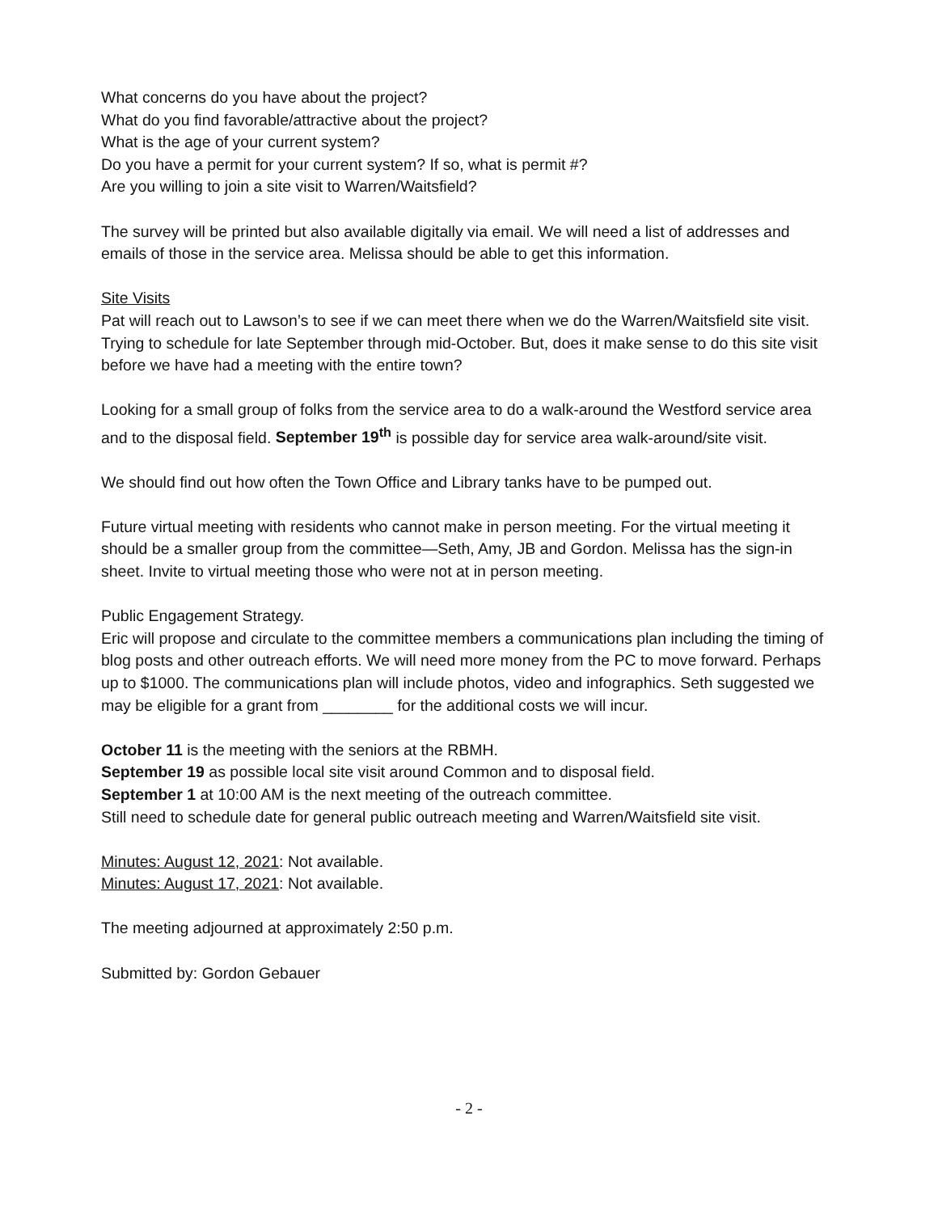What concerns do you have about the project?
What do you find favorable/attractive about the project?
What is the age of your current system?
Do you have a permit for your current system? If so, what is permit #?
Are you willing to join a site visit to Warren/Waitsfield?
The survey will be printed but also available digitally via email. We will need a list of addresses and emails of those in the service area. Melissa should be able to get this information.
Site Visits
Pat will reach out to Lawson’s to see if we can meet there when we do the Warren/Waitsfield site visit. Trying to schedule for late September through mid-October. But, does it make sense to do this site visit before we have had a meeting with the entire town?
Looking for a small group of folks from the service area to do a walk-around the Westford service area and to the disposal field. September 19<sup>th</sup> is possible day for service area walk-around/site visit.
We should find out how often the Town Office and Library tanks have to be pumped out.
Future virtual meeting with residents who cannot make in person meeting. For the virtual meeting it should be a smaller group from the committee—Seth, Amy, JB and Gordon. Melissa has the sign-in sheet. Invite to virtual meeting those who were not at in person meeting.
Public Engagement Strategy.
Eric will propose and circulate to the committee members a communications plan including the timing of blog posts and other outreach efforts. We will need more money from the PC to move forward. Perhaps up to $1000. The communications plan will include photos, video and infographics. Seth suggested we may be eligible for a grant from ________ for the additional costs we will incur.
October 11 is the meeting with the seniors at the RBMH.
September 19 as possible local site visit around Common and to disposal field.
September 1 at 10:00 AM is the next meeting of the outreach committee.
Still need to schedule date for general public outreach meeting and Warren/Waitsfield site visit.
Minutes: August 12, 2021: Not available.
Minutes: August 17, 2021: Not available.
The meeting adjourned at approximately 2:50 p.m.
Submitted by: Gordon Gebauer
- 2 -